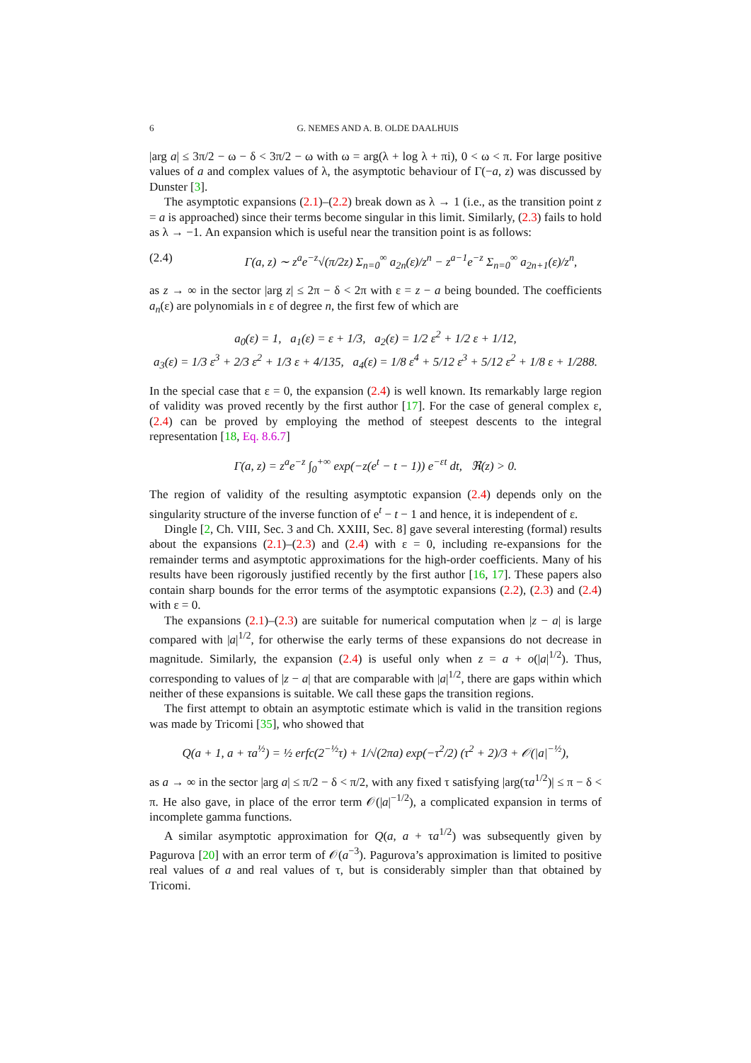6 G. NEMES AND A. B. OLDE DAALHUIS
|arg a| ≤ 3π/2 − ω − δ < 3π/2 − ω with ω = arg(λ + log λ + πi), 0 < ω < π. For large positive values of a and complex values of λ, the asymptotic behaviour of Γ(−a, z) was discussed by Dunster [3].
The asymptotic expansions (2.1)–(2.2) break down as λ → 1 (i.e., as the transition point z = a is approached) since their terms become singular in this limit. Similarly, (2.3) fails to hold as λ → −1. An expansion which is useful near the transition point is as follows:
(2.4) Γ(a, z) ∼ z<sup>a</sup>e<sup>−z</sup>√(π/2z) Σ<sub>n=0</sub><sup>∞</sup> a<sub>2n</sub>(ε)/z<sup>n</sup> − z<sup>a−1</sup>e<sup>−z</sup> Σ<sub>n=0</sub><sup>∞</sup> a<sub>2n+1</sub>(ε)/z<sup>n</sup>,
as z → ∞ in the sector |arg z| ≤ 2π − δ < 2π with ε = z − a being bounded. The coefficients a<sub>n</sub>(ε) are polynomials in ε of degree n, the first few of which are
a<sub>0</sub>(ε) = 1, a<sub>1</sub>(ε) = ε + 1/3, a<sub>2</sub>(ε) = 1/2 ε<sup>2</sup> + 1/2 ε + 1/12,
a<sub>3</sub>(ε) = 1/3 ε<sup>3</sup> + 2/3 ε<sup>2</sup> + 1/3 ε + 4/135, a<sub>4</sub>(ε) = 1/8 ε<sup>4</sup> + 5/12 ε<sup>3</sup> + 5/12 ε<sup>2</sup> + 1/8 ε + 1/288.
In the special case that ε = 0, the expansion (2.4) is well known. Its remarkably large region of validity was proved recently by the first author [17]. For the case of general complex ε, (2.4) can be proved by employing the method of steepest descents to the integral representation [18, Eq. 8.6.7]
Γ(a, z) = z<sup>a</sup>e<sup>−z</sup> ∫<sub>0</sub><sup>+∞</sup> exp(−z(e<sup>t</sup> − t − 1)) e<sup>−εt</sup> dt, ℜ(z) > 0.
The region of validity of the resulting asymptotic expansion (2.4) depends only on the singularity structure of the inverse function of e<sup>t</sup> − t − 1 and hence, it is independent of ε.
Dingle [2, Ch. VIII, Sec. 3 and Ch. XXIII, Sec. 8] gave several interesting (formal) results about the expansions (2.1)–(2.3) and (2.4) with ε = 0, including re-expansions for the remainder terms and asymptotic approximations for the high-order coefficients. Many of his results have been rigorously justified recently by the first author [16, 17]. These papers also contain sharp bounds for the error terms of the asymptotic expansions (2.2), (2.3) and (2.4) with ε = 0.
The expansions (2.1)–(2.3) are suitable for numerical computation when |z − a| is large compared with |a|<sup>1/2</sup>, for otherwise the early terms of these expansions do not decrease in magnitude. Similarly, the expansion (2.4) is useful only when z = a + o(|a|<sup>1/2</sup>). Thus, corresponding to values of |z − a| that are comparable with |a|<sup>1/2</sup>, there are gaps within which neither of these expansions is suitable. We call these gaps the transition regions.
The first attempt to obtain an asymptotic estimate which is valid in the transition regions was made by Tricomi [35], who showed that
Q(a + 1, a + τa<sup>½</sup>) = ½ erfc(2<sup>−½</sup>τ) + 1/√(2πa) exp(−τ<sup>2</sup>/2) (τ<sup>2</sup> + 2)/3 + 𝒪(|a|<sup>−½</sup>),
as a → ∞ in the sector |arg a| ≤ π/2 − δ < π/2, with any fixed τ satisfying |arg(τa<sup>1/2</sup>)| ≤ π − δ < π. He also gave, in place of the error term 𝒪(|a|<sup>−1/2</sup>), a complicated expansion in terms of incomplete gamma functions.
A similar asymptotic approximation for Q(a, a + τa<sup>1/2</sup>) was subsequently given by Pagurova [20] with an error term of 𝒪(a<sup>−3</sup>). Pagurova’s approximation is limited to positive real values of a and real values of τ, but is considerably simpler than that obtained by Tricomi.